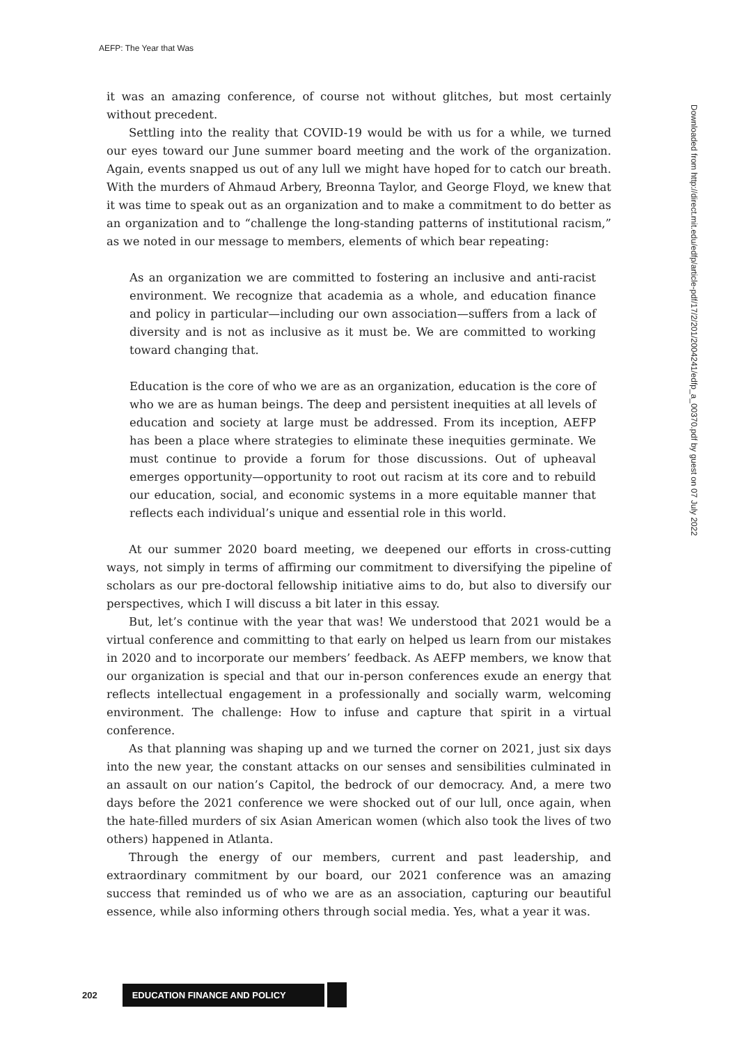AEFP: The Year that Was
it was an amazing conference, of course not without glitches, but most certainly without precedent.
Settling into the reality that COVID-19 would be with us for a while, we turned our eyes toward our June summer board meeting and the work of the organization. Again, events snapped us out of any lull we might have hoped for to catch our breath. With the murders of Ahmaud Arbery, Breonna Taylor, and George Floyd, we knew that it was time to speak out as an organization and to make a commitment to do better as an organization and to “challenge the long-standing patterns of institutional racism,” as we noted in our message to members, elements of which bear repeating:
As an organization we are committed to fostering an inclusive and anti-racist environment. We recognize that academia as a whole, and education finance and policy in particular—including our own association—suffers from a lack of diversity and is not as inclusive as it must be. We are committed to working toward changing that.
Education is the core of who we are as an organization, education is the core of who we are as human beings. The deep and persistent inequities at all levels of education and society at large must be addressed. From its inception, AEFP has been a place where strategies to eliminate these inequities germinate. We must continue to provide a forum for those discussions. Out of upheaval emerges opportunity—opportunity to root out racism at its core and to rebuild our education, social, and economic systems in a more equitable manner that reflects each individual’s unique and essential role in this world.
At our summer 2020 board meeting, we deepened our efforts in cross-cutting ways, not simply in terms of affirming our commitment to diversifying the pipeline of scholars as our pre-doctoral fellowship initiative aims to do, but also to diversify our perspectives, which I will discuss a bit later in this essay.
But, let’s continue with the year that was! We understood that 2021 would be a virtual conference and committing to that early on helped us learn from our mistakes in 2020 and to incorporate our members’ feedback. As AEFP members, we know that our organization is special and that our in-person conferences exude an energy that reflects intellectual engagement in a professionally and socially warm, welcoming environment. The challenge: How to infuse and capture that spirit in a virtual conference.
As that planning was shaping up and we turned the corner on 2021, just six days into the new year, the constant attacks on our senses and sensibilities culminated in an assault on our nation’s Capitol, the bedrock of our democracy. And, a mere two days before the 2021 conference we were shocked out of our lull, once again, when the hate-filled murders of six Asian American women (which also took the lives of two others) happened in Atlanta.
Through the energy of our members, current and past leadership, and extraordinary commitment by our board, our 2021 conference was an amazing success that reminded us of who we are as an association, capturing our beautiful essence, while also informing others through social media. Yes, what a year it was.
Downloaded from http://direct.mit.edu/edfp/article-pdf/17/2/201/2004241/edfp_a_00370.pdf by guest on 07 July 2022
202 EDUCATION FINANCE AND POLICY